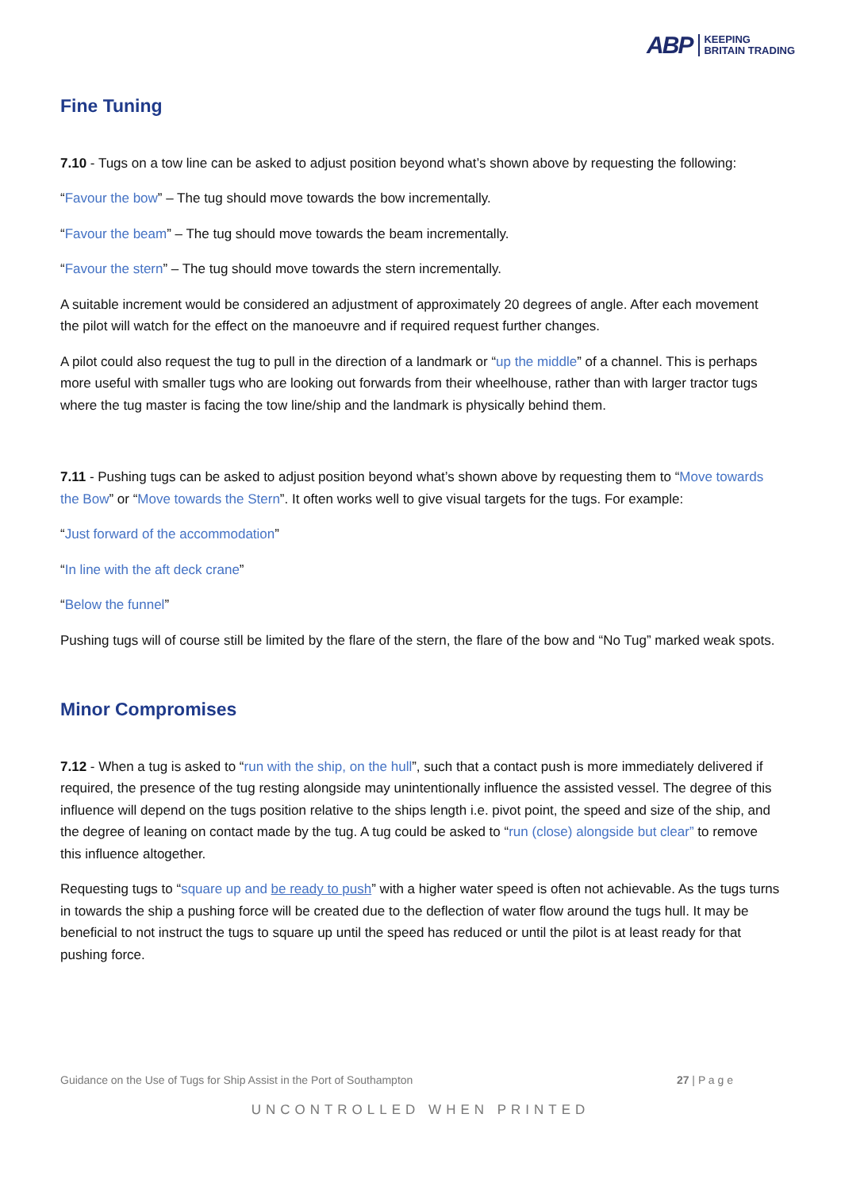ABP KEEPING
BRITAIN TRADING
Fine Tuning
7.10 - Tugs on a tow line can be asked to adjust position beyond what’s shown above by requesting the following:
“Favour the bow” – The tug should move towards the bow incrementally.
“Favour the beam” – The tug should move towards the beam incrementally.
“Favour the stern” – The tug should move towards the stern incrementally.
A suitable increment would be considered an adjustment of approximately 20 degrees of angle. After each movement the pilot will watch for the effect on the manoeuvre and if required request further changes.
A pilot could also request the tug to pull in the direction of a landmark or “up the middle” of a channel. This is perhaps more useful with smaller tugs who are looking out forwards from their wheelhouse, rather than with larger tractor tugs where the tug master is facing the tow line/ship and the landmark is physically behind them.
7.11 - Pushing tugs can be asked to adjust position beyond what’s shown above by requesting them to “Move towards the Bow” or “Move towards the Stern”. It often works well to give visual targets for the tugs. For example:
“Just forward of the accommodation”
“In line with the aft deck crane”
“Below the funnel”
Pushing tugs will of course still be limited by the flare of the stern, the flare of the bow and “No Tug” marked weak spots.
Minor Compromises
7.12 - When a tug is asked to “run with the ship, on the hull”, such that a contact push is more immediately delivered if required, the presence of the tug resting alongside may unintentionally influence the assisted vessel. The degree of this influence will depend on the tugs position relative to the ships length i.e. pivot point, the speed and size of the ship, and the degree of leaning on contact made by the tug. A tug could be asked to “run (close) alongside but clear” to remove this influence altogether.
Requesting tugs to “square up and be ready to push” with a higher water speed is often not achievable. As the tugs turns in towards the ship a pushing force will be created due to the deflection of water flow around the tugs hull. It may be beneficial to not instruct the tugs to square up until the speed has reduced or until the pilot is at least ready for that pushing force.
Guidance on the Use of Tugs for Ship Assist in the Port of Southampton 27 | P a g e
UNCONTROLLED WHEN PRINTED